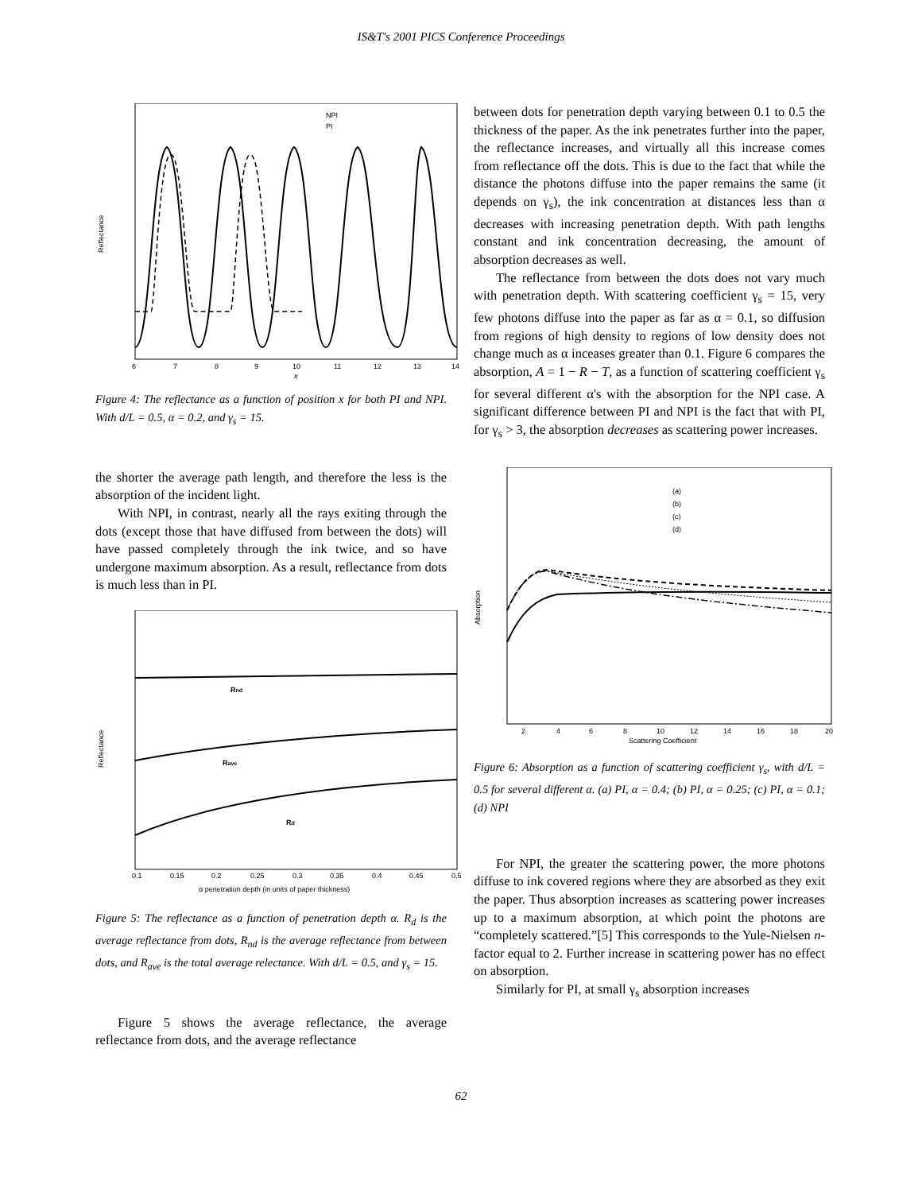IS&T's 2001 PICS Conference Proceedings
Reflectance
NPI
PI
6
7
8
9
10
11
12
13
14
x
Figure 4: The reflectance as a function of position x for both PI and NPI. With d/L = 0.5, α = 0.2, and γ<sub>s</sub> = 15.
the shorter the average path length, and therefore the less is the absorption of the incident light.
With NPI, in contrast, nearly all the rays exiting through the dots (except those that have diffused from between the dots) will have passed completely through the ink twice, and so have undergone maximum absorption. As a result, reflectance from dots is much less than in PI.
Reflectance
Rnd
Rave
Rd
0.1
0.15
0.2
0.25
0.3
0.35
0.4
0.45
0.5
α penetration depth (in units of paper thickness)
Figure 5: The reflectance as a function of penetration depth α. R<sub>d</sub> is the average reflectance from dots, R<sub>nd</sub> is the average reflectance from between dots, and R<sub>ave</sub> is the total average relectance. With d/L = 0.5, and γ<sub>s</sub> = 15.
Figure 5 shows the average reflectance, the average reflectance from dots, and the average reflectance
between dots for penetration depth varying between 0.1 to 0.5 the thickness of the paper. As the ink penetrates further into the paper, the reflectance increases, and virtually all this increase comes from reflectance off the dots. This is due to the fact that while the distance the photons diffuse into the paper remains the same (it depends on γ<sub>s</sub>), the ink concentration at distances less than α decreases with increasing penetration depth. With path lengths constant and ink concentration decreasing, the amount of absorption decreases as well.
The reflectance from between the dots does not vary much with penetration depth. With scattering coefficient γ<sub>s</sub> = 15, very few photons diffuse into the paper as far as α = 0.1, so diffusion from regions of high density to regions of low density does not change much as α inceases greater than 0.1. Figure 6 compares the absorption, A = 1 − R − T, as a function of scattering coefficient γ<sub>s</sub> for several different α's with the absorption for the NPI case. A significant difference between PI and NPI is the fact that with PI, for γ<sub>s</sub> > 3, the absorption decreases as scattering power increases.
Absorption
(a)
(b)
(c)
(d)
2
4
6
8
10
12
14
16
18
20
Scattering Coefficient
Figure 6: Absorption as a function of scattering coefficient γ<sub>s</sub>, with d/L = 0.5 for several different α. (a) PI, α = 0.4; (b) PI, α = 0.25; (c) PI, α = 0.1; (d) NPI
For NPI, the greater the scattering power, the more photons diffuse to ink covered regions where they are absorbed as they exit the paper. Thus absorption increases as scattering power increases up to a maximum absorption, at which point the photons are “completely scattered.”[5] This corresponds to the Yule-Nielsen n-factor equal to 2. Further increase in scattering power has no effect on absorption.
Similarly for PI, at small γ<sub>s</sub> absorption increases
62